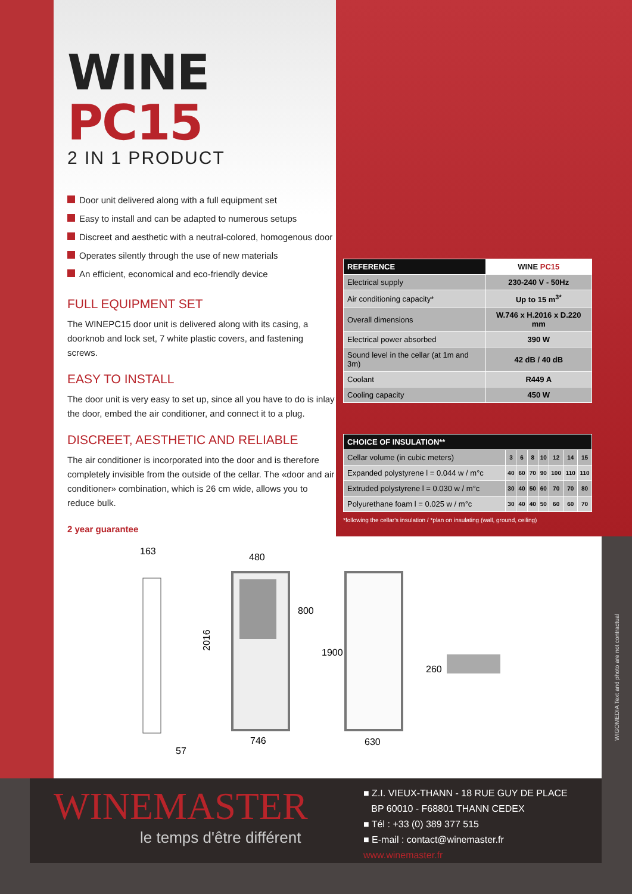WINE PC15
2 IN 1 PRODUCT
Door unit delivered along with a full equipment set
Easy to install and can be adapted to numerous setups
Discreet and aesthetic with a neutral-colored, homogenous door
Operates silently through the use of new materials
An efficient, economical and eco-friendly device
FULL EQUIPMENT SET
The WINEPC15 door unit is delivered along with its casing, a doorknob and lock set, 7 white plastic covers, and fastening screws.
EASY TO INSTALL
The door unit is very easy to set up, since all you have to do is inlay the door, embed the air conditioner, and connect it to a plug.
DISCREET, AESTHETIC AND RELIABLE
The air conditioner is incorporated into the door and is therefore completely invisible from the outside of the cellar. The «door and air conditioner» combination, which is 26 cm wide, allows you to reduce bulk.
2 year guarantee
| REFERENCE | WINE PC15 |
| --- | --- |
| Electrical supply | 230-240 V - 50Hz |
| Air conditioning capacity* | Up to 15 m<sup>3*</sup> |
| Overall dimensions | W.746 x H.2016 x D.220 mm |
| Electrical power absorbed | 390 W |
| Sound level in the cellar (at 1m and 3m) | 42 dB / 40 dB |
| Coolant | R449 A |
| Cooling capacity | 450 W |
| CHOICE OF INSULATION** | | | | | | | |
| --- | --- | --- | --- | --- | --- | --- | --- |
| Cellar volume (in cubic meters) | 3 | 6 | 8 | 10 | 12 | 14 | 15 |
| Expanded polystyrene l = 0.044 w / m°c | 40 | 60 | 70 | 90 | 100 | 110 | 110 |
| Extruded polystyrene l = 0.030 w / m°c | 30 | 40 | 50 | 60 | 70 | 70 | 80 |
| Polyurethane foam l = 0.025 w / m°c | 30 | 40 | 40 | 50 | 60 | 60 | 70 |
*following the cellar's insulation / *plan on insulating (wall, ground, ceiling)
163
57
480
2016
800
746
1900
630
260
WIGOMEDIA Text and photo are not contractual
WINEMASTER
le temps d'être différent
■ Z.I. VIEUX-THANN - 18 RUE GUY DE PLACE
BP 60010 - F68801 THANN CEDEX
■ Tél : +33 (0) 389 377 515
■ E-mail : contact@winemaster.fr
www.winemaster.fr